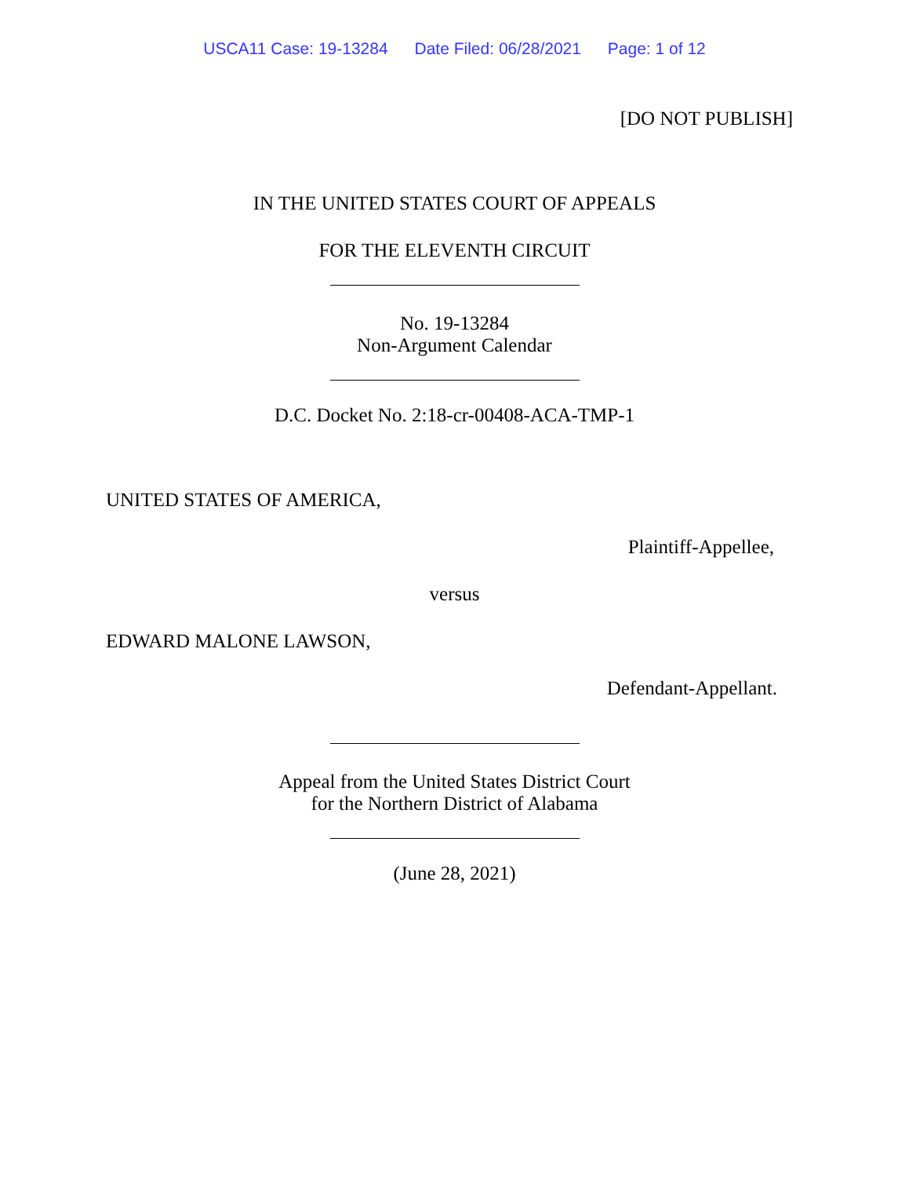USCA11 Case: 19-13284 Date Filed: 06/28/2021 Page: 1 of 12
[DO NOT PUBLISH]
IN THE UNITED STATES COURT OF APPEALS
FOR THE ELEVENTH CIRCUIT
No. 19-13284
Non-Argument Calendar
D.C. Docket No. 2:18-cr-00408-ACA-TMP-1
UNITED STATES OF AMERICA,
Plaintiff-Appellee,
versus
EDWARD MALONE LAWSON,
Defendant-Appellant.
Appeal from the United States District Court
for the Northern District of Alabama
(June 28, 2021)